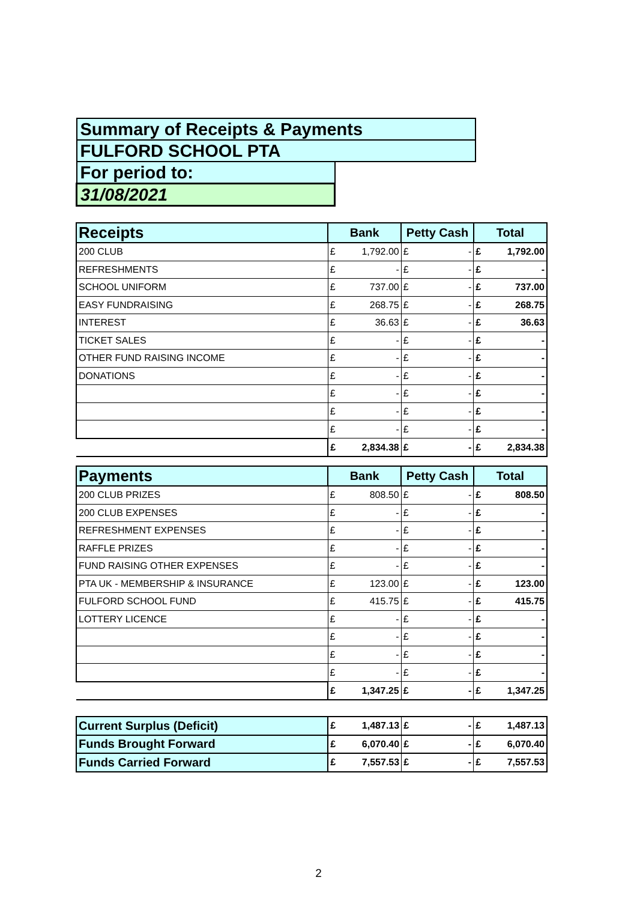| Summary of Receipts & Payments | |
| FULFORD SCHOOL PTA | |
| For period to: | |
| 31/08/2021 | |
| Receipts | Bank | | Petty Cash | | Total | |
| --- | --- | --- | --- | --- | --- | --- |
| 200 CLUB | £ | 1,792.00 | £ | - | £ | 1,792.00 |
| REFRESHMENTS | £ | - | £ | - | £ | - |
| SCHOOL UNIFORM | £ | 737.00 | £ | - | £ | 737.00 |
| EASY FUNDRAISING | £ | 268.75 | £ | - | £ | 268.75 |
| INTEREST | £ | 36.63 | £ | - | £ | 36.63 |
| TICKET SALES | £ | - | £ | - | £ | - |
| OTHER FUND RAISING INCOME | £ | - | £ | - | £ | - |
| DONATIONS | £ | - | £ | - | £ | - |
| | £ | - | £ | - | £ | - |
| | £ | - | £ | - | £ | - |
| | £ | - | £ | - | £ | - |
| | £ | 2,834.38 | £ | - | £ | 2,834.38 |
| Payments | Bank | | Petty Cash | | Total | |
| --- | --- | --- | --- | --- | --- | --- |
| 200 CLUB PRIZES | £ | 808.50 | £ | - | £ | 808.50 |
| 200 CLUB EXPENSES | £ | - | £ | - | £ | - |
| REFRESHMENT EXPENSES | £ | - | £ | - | £ | - |
| RAFFLE PRIZES | £ | - | £ | - | £ | - |
| FUND RAISING OTHER EXPENSES | £ | - | £ | - | £ | - |
| PTA UK - MEMBERSHIP & INSURANCE | £ | 123.00 | £ | - | £ | 123.00 |
| FULFORD SCHOOL FUND | £ | 415.75 | £ | - | £ | 415.75 |
| LOTTERY LICENCE | £ | - | £ | - | £ | - |
| | £ | - | £ | - | £ | - |
| | £ | - | £ | - | £ | - |
| | £ | - | £ | - | £ | - |
| | £ | 1,347.25 | £ | - | £ | 1,347.25 |
| Current Surplus (Deficit) | £ | 1,487.13 | £ | - | £ | 1,487.13 |
| Funds Brought Forward | £ | 6,070.40 | £ | - | £ | 6,070.40 |
| Funds Carried Forward | £ | 7,557.53 | £ | - | £ | 7,557.53 |
2